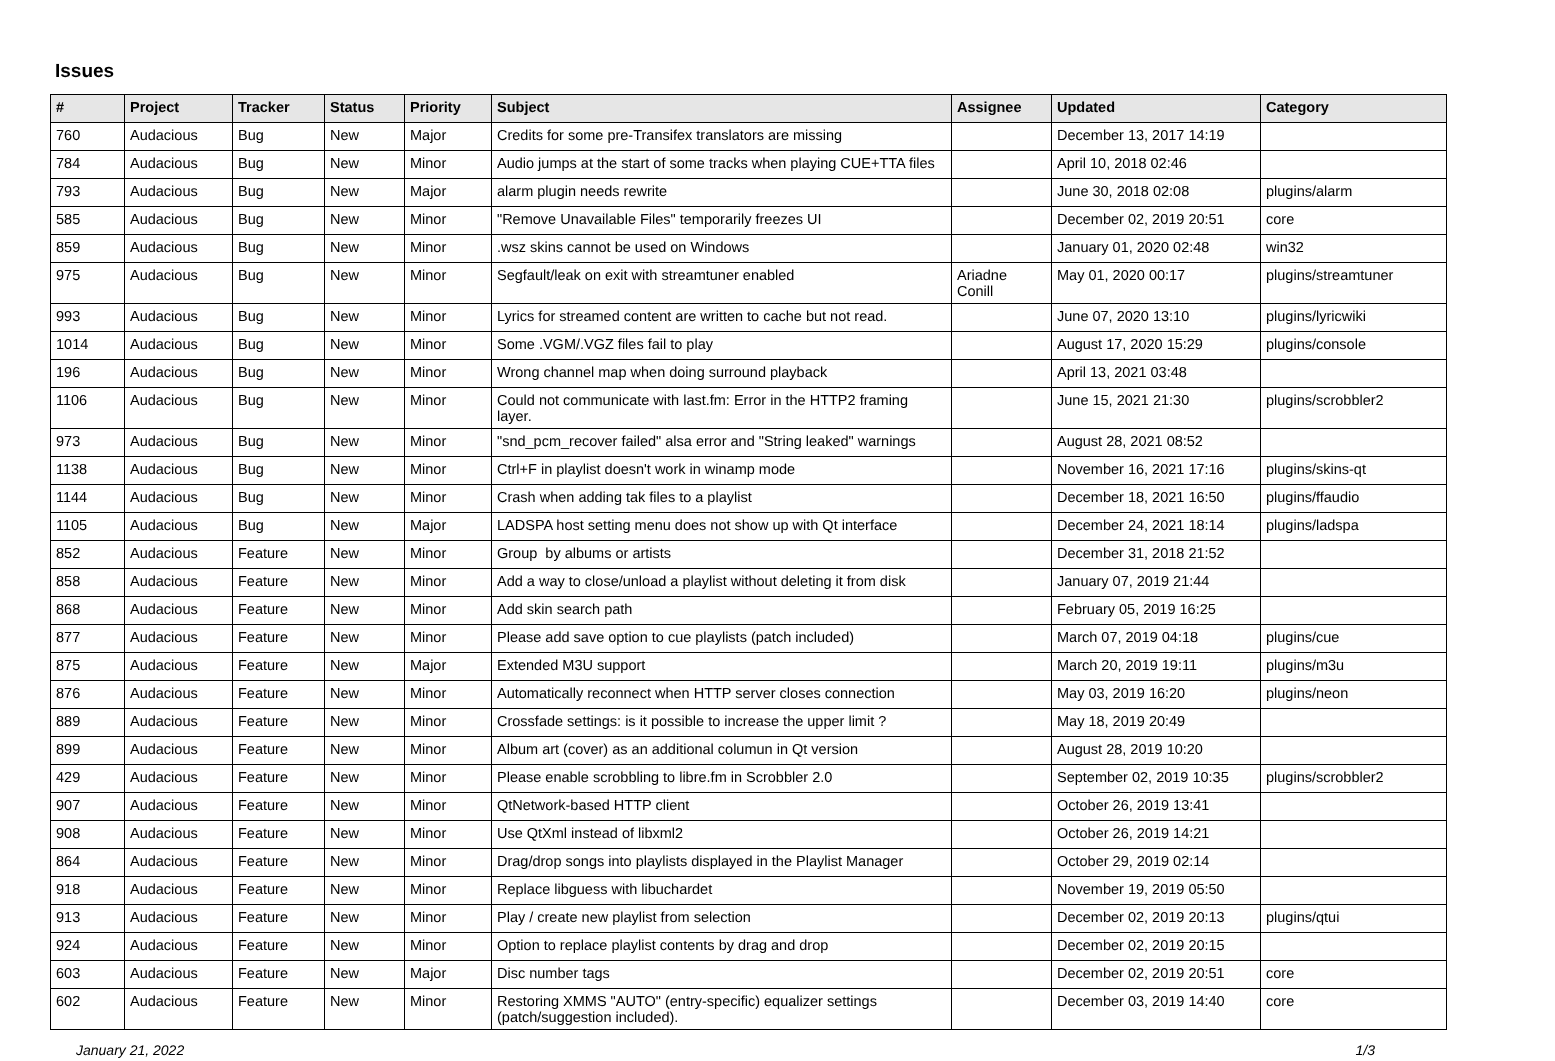Issues
| # | Project | Tracker | Status | Priority | Subject | Assignee | Updated | Category |
| --- | --- | --- | --- | --- | --- | --- | --- | --- |
| 760 | Audacious | Bug | New | Major | Credits for some pre-Transifex translators are missing | | December 13, 2017 14:19 | |
| 784 | Audacious | Bug | New | Minor | Audio jumps at the start of some tracks when playing CUE+TTA files | | April 10, 2018 02:46 | |
| 793 | Audacious | Bug | New | Major | alarm plugin needs rewrite | | June 30, 2018 02:08 | plugins/alarm |
| 585 | Audacious | Bug | New | Minor | "Remove Unavailable Files" temporarily freezes UI | | December 02, 2019 20:51 | core |
| 859 | Audacious | Bug | New | Minor | .wsz skins cannot be used on Windows | | January 01, 2020 02:48 | win32 |
| 975 | Audacious | Bug | New | Minor | Segfault/leak on exit with streamtuner enabled | Ariadne Conill | May 01, 2020 00:17 | plugins/streamtuner |
| 993 | Audacious | Bug | New | Minor | Lyrics for streamed content are written to cache but not read. | | June 07, 2020 13:10 | plugins/lyricwiki |
| 1014 | Audacious | Bug | New | Minor | Some .VGM/.VGZ files fail to play | | August 17, 2020 15:29 | plugins/console |
| 196 | Audacious | Bug | New | Minor | Wrong channel map when doing surround playback | | April 13, 2021 03:48 | |
| 1106 | Audacious | Bug | New | Minor | Could not communicate with last.fm: Error in the HTTP2 framing layer. | | June 15, 2021 21:30 | plugins/scrobbler2 |
| 973 | Audacious | Bug | New | Minor | "snd_pcm_recover failed" alsa error and "String leaked" warnings | | August 28, 2021 08:52 | |
| 1138 | Audacious | Bug | New | Minor | Ctrl+F in playlist doesn't work in winamp mode | | November 16, 2021 17:16 | plugins/skins-qt |
| 1144 | Audacious | Bug | New | Minor | Crash when adding tak files to a playlist | | December 18, 2021 16:50 | plugins/ffaudio |
| 1105 | Audacious | Bug | New | Major | LADSPA host setting menu does not show up with Qt interface | | December 24, 2021 18:14 | plugins/ladspa |
| 852 | Audacious | Feature | New | Minor | Group by albums or artists | | December 31, 2018 21:52 | |
| 858 | Audacious | Feature | New | Minor | Add a way to close/unload a playlist without deleting it from disk | | January 07, 2019 21:44 | |
| 868 | Audacious | Feature | New | Minor | Add skin search path | | February 05, 2019 16:25 | |
| 877 | Audacious | Feature | New | Minor | Please add save option to cue playlists (patch included) | | March 07, 2019 04:18 | plugins/cue |
| 875 | Audacious | Feature | New | Major | Extended M3U support | | March 20, 2019 19:11 | plugins/m3u |
| 876 | Audacious | Feature | New | Minor | Automatically reconnect when HTTP server closes connection | | May 03, 2019 16:20 | plugins/neon |
| 889 | Audacious | Feature | New | Minor | Crossfade settings: is it possible to increase the upper limit ? | | May 18, 2019 20:49 | |
| 899 | Audacious | Feature | New | Minor | Album art (cover) as an additional columun in Qt version | | August 28, 2019 10:20 | |
| 429 | Audacious | Feature | New | Minor | Please enable scrobbling to libre.fm in Scrobbler 2.0 | | September 02, 2019 10:35 | plugins/scrobbler2 |
| 907 | Audacious | Feature | New | Minor | QtNetwork-based HTTP client | | October 26, 2019 13:41 | |
| 908 | Audacious | Feature | New | Minor | Use QtXml instead of libxml2 | | October 26, 2019 14:21 | |
| 864 | Audacious | Feature | New | Minor | Drag/drop songs into playlists displayed in the Playlist Manager | | October 29, 2019 02:14 | |
| 918 | Audacious | Feature | New | Minor | Replace libguess with libuchardet | | November 19, 2019 05:50 | |
| 913 | Audacious | Feature | New | Minor | Play / create new playlist from selection | | December 02, 2019 20:13 | plugins/qtui |
| 924 | Audacious | Feature | New | Minor | Option to replace playlist contents by drag and drop | | December 02, 2019 20:15 | |
| 603 | Audacious | Feature | New | Major | Disc number tags | | December 02, 2019 20:51 | core |
| 602 | Audacious | Feature | New | Minor | Restoring XMMS "AUTO" (entry-specific) equalizer settings (patch/suggestion included). | | December 03, 2019 14:40 | core |
January 21, 2022 1/3